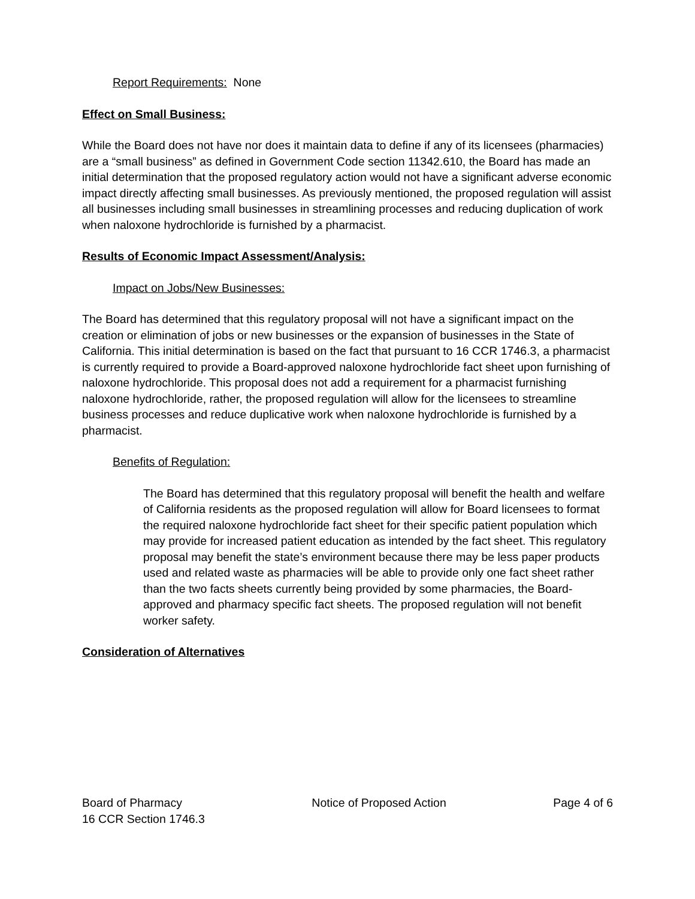Report Requirements: None
Effect on Small Business:
While the Board does not have nor does it maintain data to define if any of its licensees (pharmacies) are a “small business” as defined in Government Code section 11342.610, the Board has made an initial determination that the proposed regulatory action would not have a significant adverse economic impact directly affecting small businesses. As previously mentioned, the proposed regulation will assist all businesses including small businesses in streamlining processes and reducing duplication of work when naloxone hydrochloride is furnished by a pharmacist.
Results of Economic Impact Assessment/Analysis:
Impact on Jobs/New Businesses:
The Board has determined that this regulatory proposal will not have a significant impact on the creation or elimination of jobs or new businesses or the expansion of businesses in the State of California. This initial determination is based on the fact that pursuant to 16 CCR 1746.3, a pharmacist is currently required to provide a Board-approved naloxone hydrochloride fact sheet upon furnishing of naloxone hydrochloride. This proposal does not add a requirement for a pharmacist furnishing naloxone hydrochloride, rather, the proposed regulation will allow for the licensees to streamline business processes and reduce duplicative work when naloxone hydrochloride is furnished by a pharmacist.
Benefits of Regulation:
The Board has determined that this regulatory proposal will benefit the health and welfare of California residents as the proposed regulation will allow for Board licensees to format the required naloxone hydrochloride fact sheet for their specific patient population which may provide for increased patient education as intended by the fact sheet. This regulatory proposal may benefit the state’s environment because there may be less paper products used and related waste as pharmacies will be able to provide only one fact sheet rather than the two facts sheets currently being provided by some pharmacies, the Board-approved and pharmacy specific fact sheets. The proposed regulation will not benefit worker safety.
Consideration of Alternatives
Board of Pharmacy
16 CCR Section 1746.3
Notice of Proposed Action Page 4 of 6